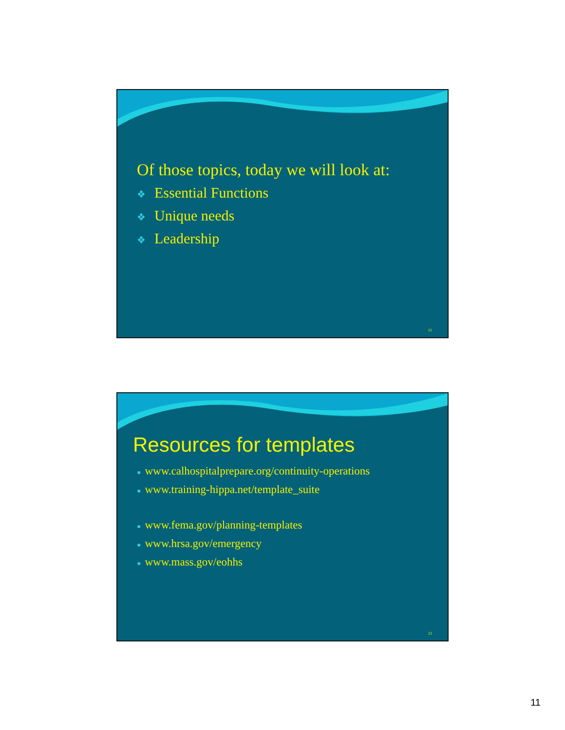Of those topics, today we will look at:
❖ Essential Functions
❖ Unique needs
❖ Leadership
21
Resources for templates
● www.calhospitalprepare.org/continuity-operations
● www.training-hippa.net/template_suite
● www.fema.gov/planning-templates
● www.hrsa.gov/emergency
● www.mass.gov/eohhs
22
11